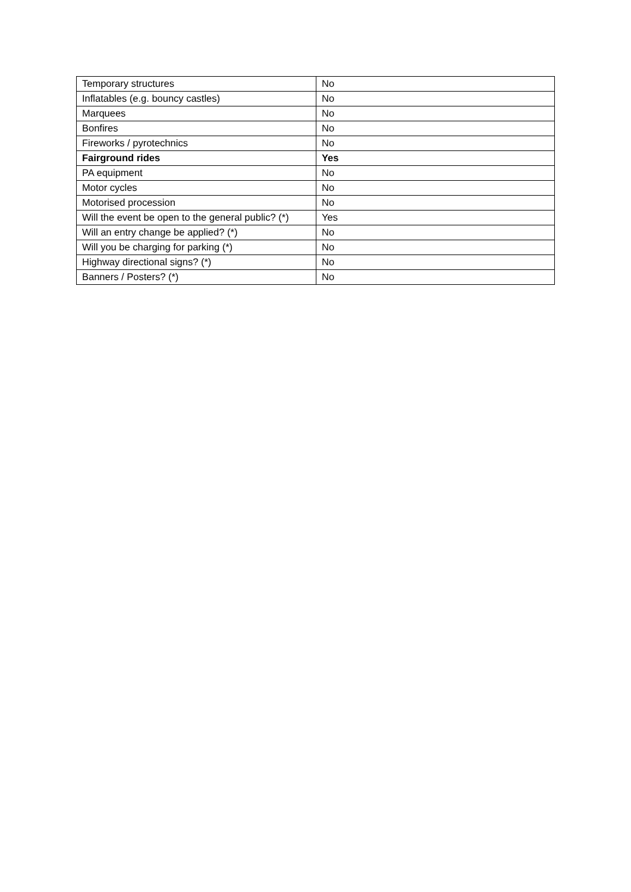| Temporary structures | No |
| Inflatables (e.g. bouncy castles) | No |
| Marquees | No |
| Bonfires | No |
| Fireworks / pyrotechnics | No |
| Fairground rides | Yes |
| PA equipment | No |
| Motor cycles | No |
| Motorised procession | No |
| Will the event be open to the general public? (*) | Yes |
| Will an entry change be applied? (*) | No |
| Will you be charging for parking (*) | No |
| Highway directional signs? (*) | No |
| Banners / Posters? (*) | No |